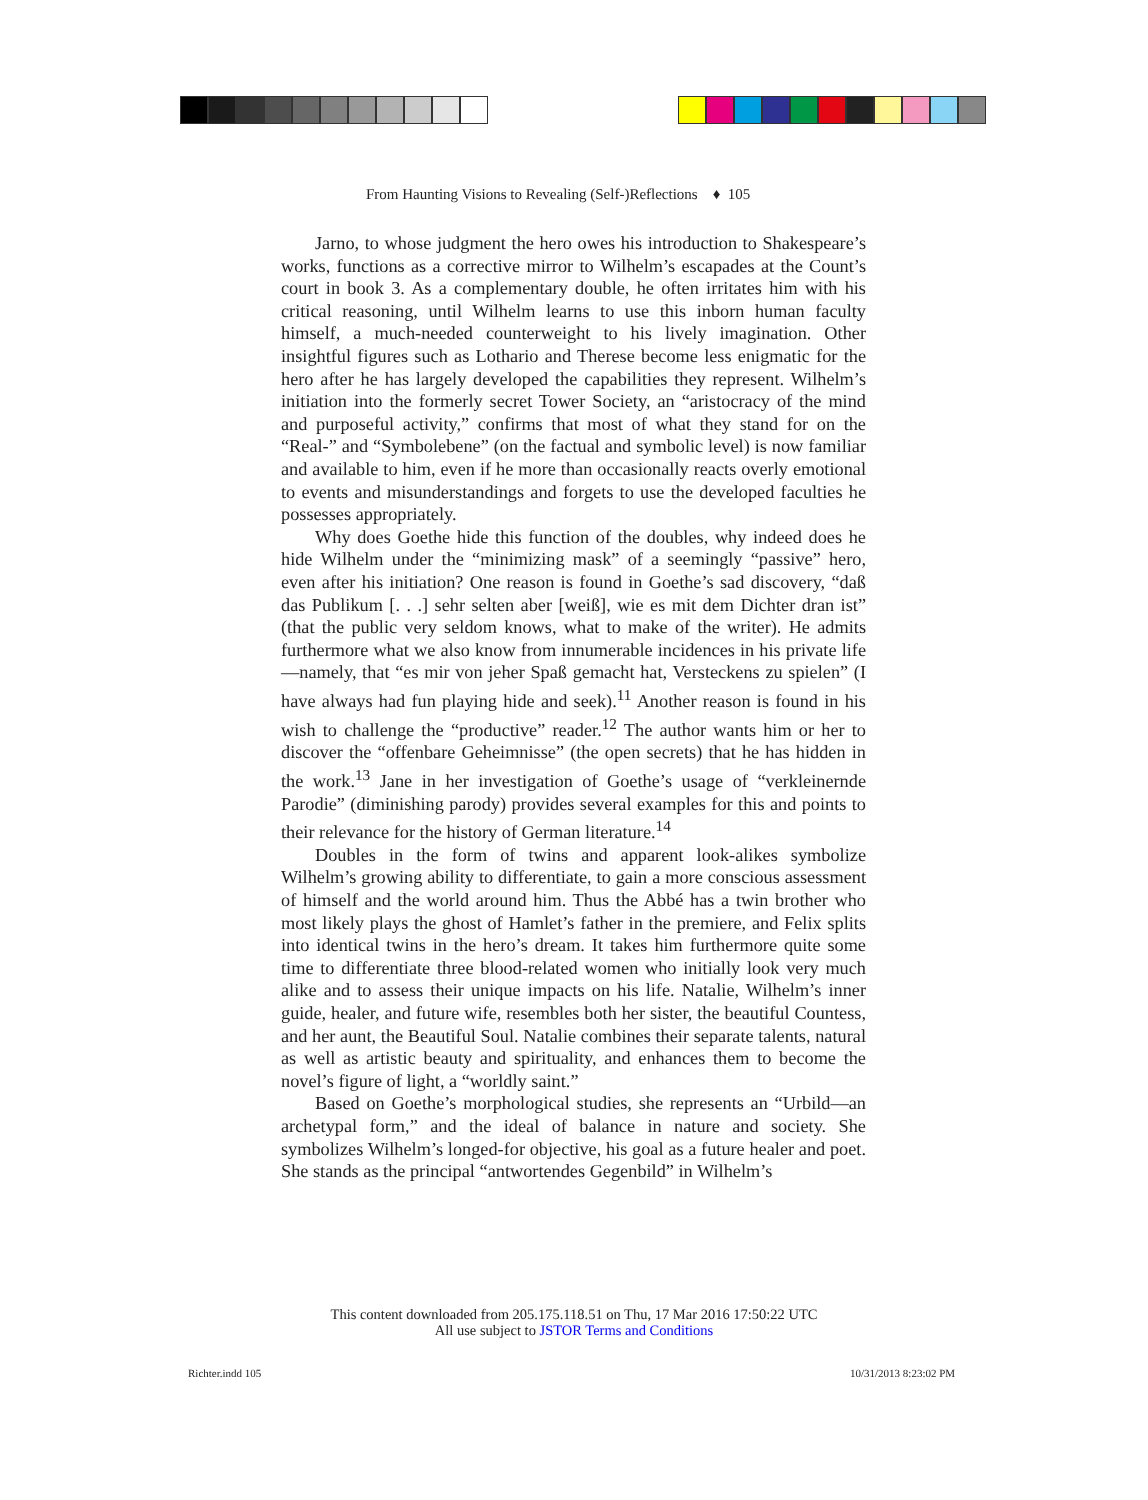From Haunting Visions to Revealing (Self-)Reflections ♦ 105
Jarno, to whose judgment the hero owes his introduction to Shakespeare’s works, functions as a corrective mirror to Wilhelm’s escapades at the Count’s court in book 3. As a complementary double, he often irritates him with his critical reasoning, until Wilhelm learns to use this inborn human faculty himself, a much-needed counterweight to his lively imagination. Other insightful figures such as Lothario and Therese become less enigmatic for the hero after he has largely developed the capabilities they represent. Wilhelm’s initiation into the formerly secret Tower Society, an “aristocracy of the mind and purposeful activity,” confirms that most of what they stand for on the “Real-” and “Symbolebene” (on the factual and symbolic level) is now familiar and available to him, even if he more than occasionally reacts overly emotional to events and misunderstandings and forgets to use the developed faculties he possesses appropriately.
Why does Goethe hide this function of the doubles, why indeed does he hide Wilhelm under the “minimizing mask” of a seemingly “passive” hero, even after his initiation? One reason is found in Goethe’s sad discovery, “daß das Publikum [. . .] sehr selten aber [weiß], wie es mit dem Dichter dran ist” (that the public very seldom knows, what to make of the writer). He admits furthermore what we also know from innumerable incidences in his private life—namely, that “es mir von jeher Spaß gemacht hat, Versteckens zu spielen” (I have always had fun playing hide and seek).<sup>11</sup> Another reason is found in his wish to challenge the “productive” reader.<sup>12</sup> The author wants him or her to discover the “offenbare Geheimnisse” (the open secrets) that he has hidden in the work.<sup>13</sup> Jane in her investigation of Goethe’s usage of “verkleinernde Parodie” (diminishing parody) provides several examples for this and points to their relevance for the history of German literature.<sup>14</sup>
Doubles in the form of twins and apparent look-alikes symbolize Wilhelm’s growing ability to differentiate, to gain a more conscious assessment of himself and the world around him. Thus the Abbé has a twin brother who most likely plays the ghost of Hamlet’s father in the premiere, and Felix splits into identical twins in the hero’s dream. It takes him furthermore quite some time to differentiate three blood-related women who initially look very much alike and to assess their unique impacts on his life. Natalie, Wilhelm’s inner guide, healer, and future wife, resembles both her sister, the beautiful Countess, and her aunt, the Beautiful Soul. Natalie combines their separate talents, natural as well as artistic beauty and spirituality, and enhances them to become the novel’s figure of light, a “worldly saint.”
Based on Goethe’s morphological studies, she represents an “Urbild—an archetypal form,” and the ideal of balance in nature and society. She symbolizes Wilhelm’s longed-for objective, his goal as a future healer and poet. She stands as the principal “antwortendes Gegenbild” in Wilhelm’s
This content downloaded from 205.175.118.51 on Thu, 17 Mar 2016 17:50:22 UTC
All use subject to JSTOR Terms and Conditions
Richter.indd 105 10/31/2013 8:23:02 PM